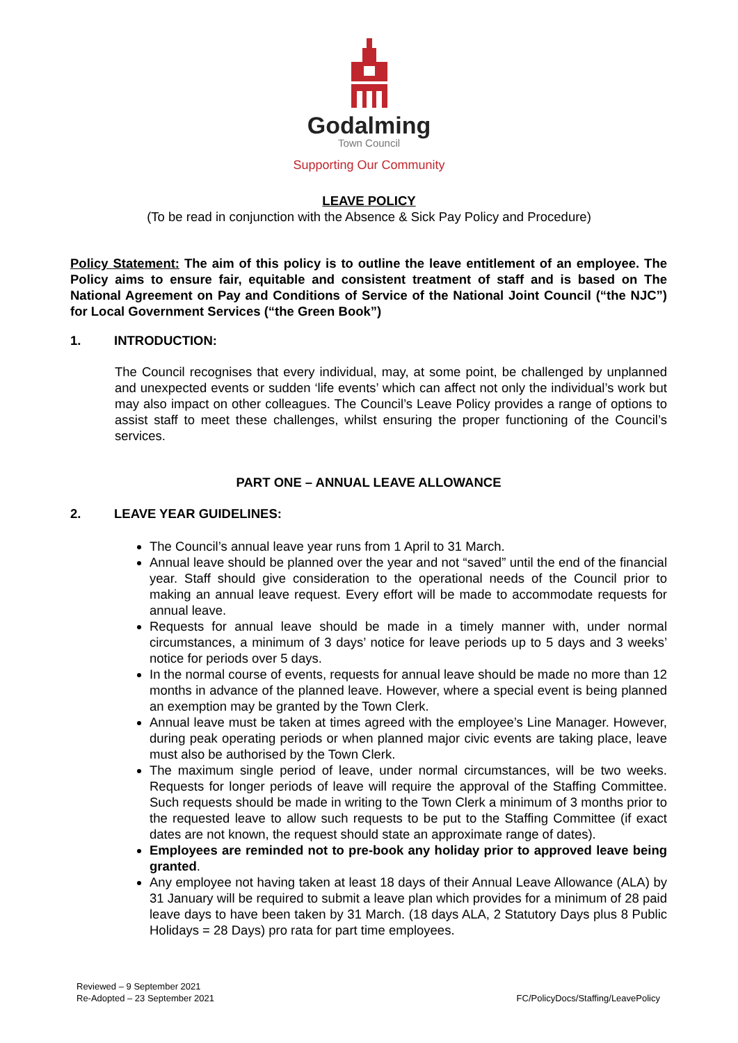Godalming
Town Council
Supporting Our Community
LEAVE POLICY
(To be read in conjunction with the Absence & Sick Pay Policy and Procedure)
Policy Statement: The aim of this policy is to outline the leave entitlement of an employee. The Policy aims to ensure fair, equitable and consistent treatment of staff and is based on The National Agreement on Pay and Conditions of Service of the National Joint Council (“the NJC”) for Local Government Services (“the Green Book”)
1. INTRODUCTION:
The Council recognises that every individual, may, at some point, be challenged by unplanned and unexpected events or sudden ‘life events’ which can affect not only the individual’s work but may also impact on other colleagues. The Council’s Leave Policy provides a range of options to assist staff to meet these challenges, whilst ensuring the proper functioning of the Council’s services.
PART ONE – ANNUAL LEAVE ALLOWANCE
2. LEAVE YEAR GUIDELINES:
The Council’s annual leave year runs from 1 April to 31 March.
Annual leave should be planned over the year and not “saved” until the end of the financial year. Staff should give consideration to the operational needs of the Council prior to making an annual leave request. Every effort will be made to accommodate requests for annual leave.
Requests for annual leave should be made in a timely manner with, under normal circumstances, a minimum of 3 days’ notice for leave periods up to 5 days and 3 weeks’ notice for periods over 5 days.
In the normal course of events, requests for annual leave should be made no more than 12 months in advance of the planned leave. However, where a special event is being planned an exemption may be granted by the Town Clerk.
Annual leave must be taken at times agreed with the employee’s Line Manager. However, during peak operating periods or when planned major civic events are taking place, leave must also be authorised by the Town Clerk.
The maximum single period of leave, under normal circumstances, will be two weeks. Requests for longer periods of leave will require the approval of the Staffing Committee. Such requests should be made in writing to the Town Clerk a minimum of 3 months prior to the requested leave to allow such requests to be put to the Staffing Committee (if exact dates are not known, the request should state an approximate range of dates).
Employees are reminded not to pre-book any holiday prior to approved leave being granted.
Any employee not having taken at least 18 days of their Annual Leave Allowance (ALA) by 31 January will be required to submit a leave plan which provides for a minimum of 28 paid leave days to have been taken by 31 March. (18 days ALA, 2 Statutory Days plus 8 Public Holidays = 28 Days) pro rata for part time employees.
Reviewed – 9 September 2021
Re-Adopted – 23 September 2021
FC/PolicyDocs/Staffing/LeavePolicy